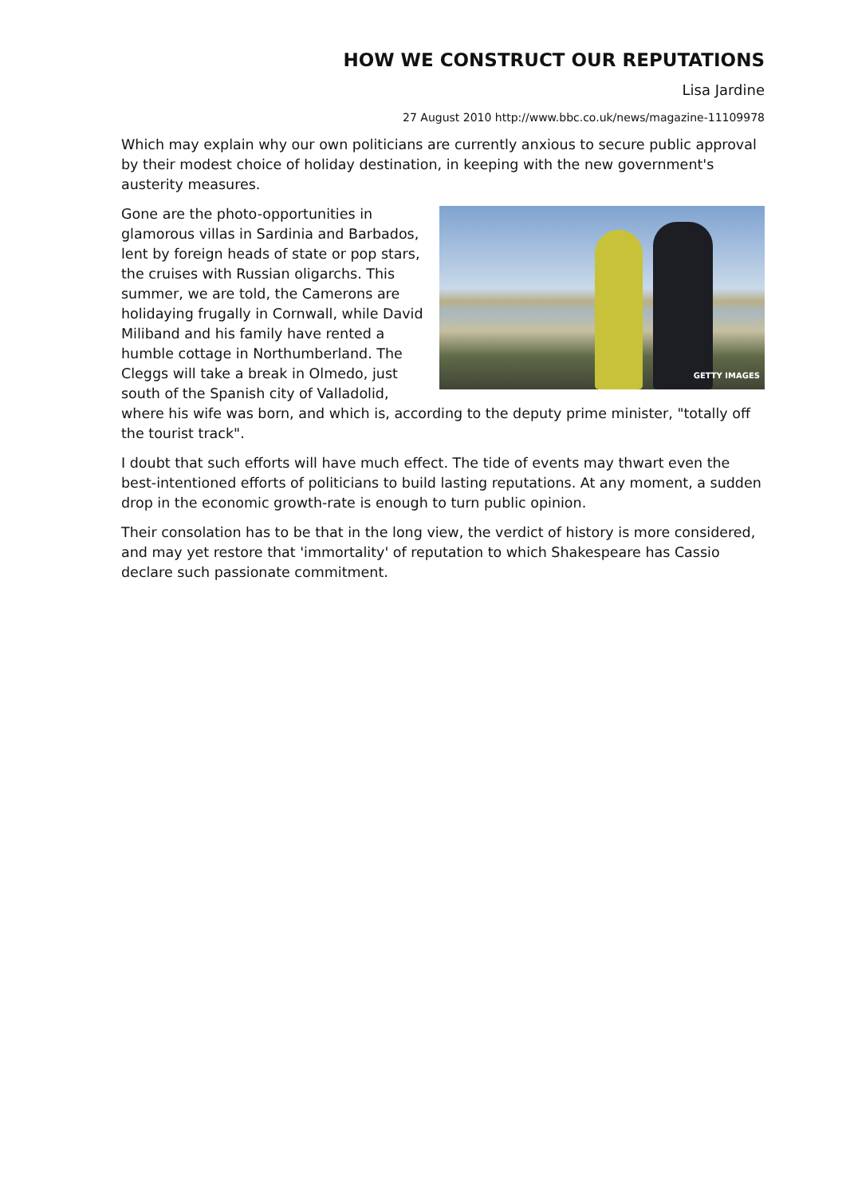HOW WE CONSTRUCT OUR REPUTATIONS
Lisa Jardine
27 August 2010 http://www.bbc.co.uk/news/magazine-11109978
Which may explain why our own politicians are currently anxious to secure public approval by their modest choice of holiday destination, in keeping with the new government's austerity measures.
GETTY IMAGES Gone are the photo-opportunities in glamorous villas in Sardinia and Barbados, lent by foreign heads of state or pop stars, the cruises with Russian oligarchs. This summer, we are told, the Camerons are holidaying frugally in Cornwall, while David Miliband and his family have rented a humble cottage in Northumberland. The Cleggs will take a break in Olmedo, just south of the Spanish city of Valladolid, where his wife was born, and which is, according to the deputy prime minister, "totally off the tourist track".
I doubt that such efforts will have much effect. The tide of events may thwart even the best-intentioned efforts of politicians to build lasting reputations. At any moment, a sudden drop in the economic growth-rate is enough to turn public opinion.
Their consolation has to be that in the long view, the verdict of history is more considered, and may yet restore that 'immortality' of reputation to which Shakespeare has Cassio declare such passionate commitment.